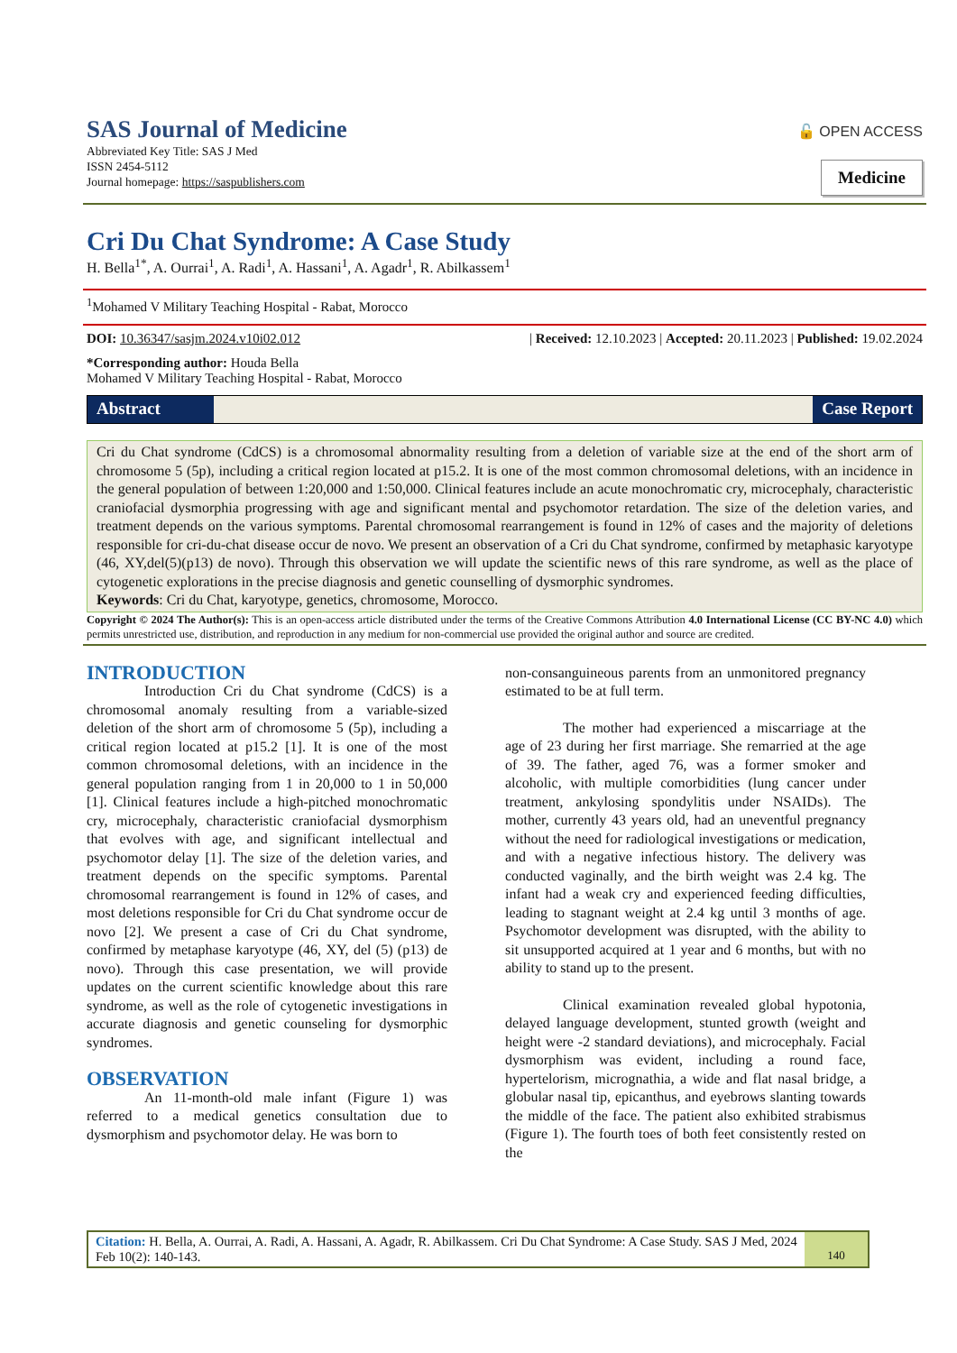SAS Journal of Medicine
Abbreviated Key Title: SAS J Med
ISSN 2454-5112
Journal homepage: https://saspublishers.com
🔓 OPEN ACCESS
Medicine
Cri Du Chat Syndrome: A Case Study
H. Bella<sup>1*</sup>, A. Ourrai<sup>1</sup>, A. Radi<sup>1</sup>, A. Hassani<sup>1</sup>, A. Agadr<sup>1</sup>, R. Abilkassem<sup>1</sup>
<sup>1</sup> Mohamed V Military Teaching Hospital - Rabat, Morocco
DOI: 10.36347/sasjm.2024.v10i02.012 | Received: 12.10.2023 | Accepted: 20.11.2023 | Published: 19.02.2024
*Corresponding author: Houda Bella
Mohamed V Military Teaching Hospital - Rabat, Morocco
Abstract Case Report
Cri du Chat syndrome (CdCS) is a chromosomal abnormality resulting from a deletion of variable size at the end of the short arm of chromosome 5 (5p), including a critical region located at p15.2. It is one of the most common chromosomal deletions, with an incidence in the general population of between 1:20,000 and 1:50,000. Clinical features include an acute monochromatic cry, microcephaly, characteristic craniofacial dysmorphia progressing with age and significant mental and psychomotor retardation. The size of the deletion varies, and treatment depends on the various symptoms. Parental chromosomal rearrangement is found in 12% of cases and the majority of deletions responsible for cri-du-chat disease occur de novo. We present an observation of a Cri du Chat syndrome, confirmed by metaphasic karyotype (46, XY,del(5)(p13) de novo). Through this observation we will update the scientific news of this rare syndrome, as well as the place of cytogenetic explorations in the precise diagnosis and genetic counselling of dysmorphic syndromes.
Keywords: Cri du Chat, karyotype, genetics, chromosome, Morocco.
Copyright © 2024 The Author(s): This is an open-access article distributed under the terms of the Creative Commons Attribution 4.0 International License (CC BY-NC 4.0) which permits unrestricted use, distribution, and reproduction in any medium for non-commercial use provided the original author and source are credited.
INTRODUCTION
Introduction Cri du Chat syndrome (CdCS) is a chromosomal anomaly resulting from a variable-sized deletion of the short arm of chromosome 5 (5p), including a critical region located at p15.2 [1]. It is one of the most common chromosomal deletions, with an incidence in the general population ranging from 1 in 20,000 to 1 in 50,000 [1]. Clinical features include a high-pitched monochromatic cry, microcephaly, characteristic craniofacial dysmorphism that evolves with age, and significant intellectual and psychomotor delay [1]. The size of the deletion varies, and treatment depends on the specific symptoms. Parental chromosomal rearrangement is found in 12% of cases, and most deletions responsible for Cri du Chat syndrome occur de novo [2]. We present a case of Cri du Chat syndrome, confirmed by metaphase karyotype (46, XY, del (5) (p13) de novo). Through this case presentation, we will provide updates on the current scientific knowledge about this rare syndrome, as well as the role of cytogenetic investigations in accurate diagnosis and genetic counseling for dysmorphic syndromes.
OBSERVATION
An 11-month-old male infant (Figure 1) was referred to a medical genetics consultation due to dysmorphism and psychomotor delay. He was born to
non-consanguineous parents from an unmonitored pregnancy estimated to be at full term.
The mother had experienced a miscarriage at the age of 23 during her first marriage. She remarried at the age of 39. The father, aged 76, was a former smoker and alcoholic, with multiple comorbidities (lung cancer under treatment, ankylosing spondylitis under NSAIDs). The mother, currently 43 years old, had an uneventful pregnancy without the need for radiological investigations or medication, and with a negative infectious history. The delivery was conducted vaginally, and the birth weight was 2.4 kg. The infant had a weak cry and experienced feeding difficulties, leading to stagnant weight at 2.4 kg until 3 months of age. Psychomotor development was disrupted, with the ability to sit unsupported acquired at 1 year and 6 months, but with no ability to stand up to the present.
Clinical examination revealed global hypotonia, delayed language development, stunted growth (weight and height were -2 standard deviations), and microcephaly. Facial dysmorphism was evident, including a round face, hypertelorism, micrognathia, a wide and flat nasal bridge, a globular nasal tip, epicanthus, and eyebrows slanting towards the middle of the face. The patient also exhibited strabismus (Figure 1). The fourth toes of both feet consistently rested on the
Citation: H. Bella, A. Ourrai, A. Radi, A. Hassani, A. Agadr, R. Abilkassem. Cri Du Chat Syndrome: A Case Study. SAS J Med, 2024 Feb 10(2): 140-143.
140